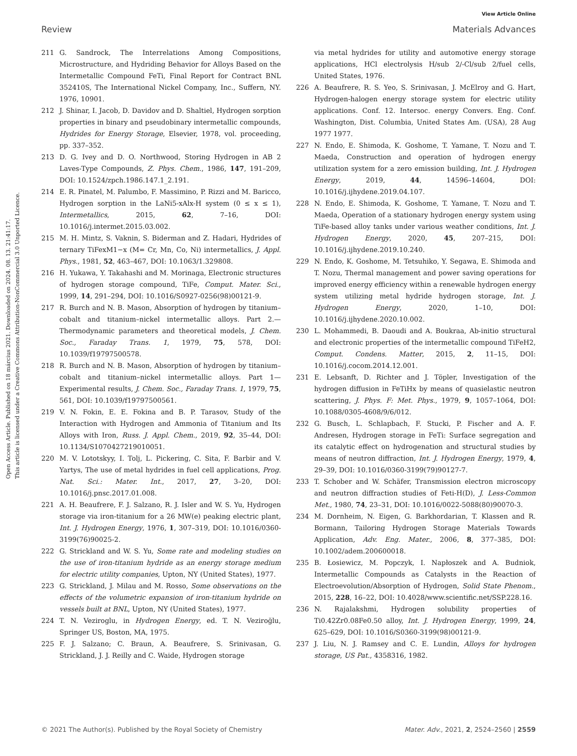View Article Online
Review Materials Advances
Open Access Article. Published on 18 március 2021. Downloaded on 2024. 08. 13. 21:41:17.
This article is licensed under a Creative Commons Attribution-NonCommercial 3.0 Unported Licence.
211 G. Sandrock, The Interrelations Among Compositions, Microstructure, and Hydriding Behavior for Alloys Based on the Intermetallic Compound FeTi, Final Report for Contract BNL 352410S, The International Nickel Company, Inc., Suffern, NY. 1976, 10901.
212 J. Shinar, I. Jacob, D. Davidov and D. Shaltiel, Hydrogen sorption properties in binary and pseudobinary intermetallic compounds, Hydrides for Energy Storage, Elsevier, 1978, vol. proceeding, pp. 337–352.
213 D. G. Ivey and D. O. Northwood, Storing Hydrogen in AB 2 Laves-Type Compounds, Z. Phys. Chem., 1986, 147, 191–209, DOI: 10.1524/zpch.1986.147.1_2.191.
214 E. R. Pinatel, M. Palumbo, F. Massimino, P. Rizzi and M. Baricco, Hydrogen sorption in the LaNi5-xAlx-H system (0 ≤ x ≤ 1), Intermetallics, 2015, 62, 7–16, DOI: 10.1016/j.intermet.2015.03.002.
215 M. H. Mintz, S. Vaknin, S. Biderman and Z. Hadari, Hydrides of ternary TiFexM1−x (M= Cr, Mn, Co, Ni) intermetallics, J. Appl. Phys., 1981, 52, 463–467, DOI: 10.1063/1.329808.
216 H. Yukawa, Y. Takahashi and M. Morinaga, Electronic structures of hydrogen storage compound, TiFe, Comput. Mater. Sci., 1999, 14, 291–294, DOI: 10.1016/S0927-0256(98)00121-9.
217 R. Burch and N. B. Mason, Absorption of hydrogen by titanium–cobalt and titanium–nickel intermetallic alloys. Part 2.—Thermodynamic parameters and theoretical models, J. Chem. Soc., Faraday Trans. 1, 1979, 75, 578, DOI: 10.1039/f19797500578.
218 R. Burch and N. B. Mason, Absorption of hydrogen by titanium–cobalt and titanium–nickel intermetallic alloys. Part 1—Experimental results, J. Chem. Soc., Faraday Trans. 1, 1979, 75, 561, DOI: 10.1039/f19797500561.
219 V. N. Fokin, E. E. Fokina and B. P. Tarasov, Study of the Interaction with Hydrogen and Ammonia of Titanium and Its Alloys with Iron, Russ. J. Appl. Chem., 2019, 92, 35–44, DOI: 10.1134/S1070427219010051.
220 M. V. Lototskyy, I. Tolj, L. Pickering, C. Sita, F. Barbir and V. Yartys, The use of metal hydrides in fuel cell applications, Prog. Nat. Sci.: Mater. Int., 2017, 27, 3–20, DOI: 10.1016/j.pnsc.2017.01.008.
221 A. H. Beaufrere, F. J. Salzano, R. J. Isler and W. S. Yu, Hydrogen storage via iron-titanium for a 26 MW(e) peaking electric plant, Int. J. Hydrogen Energy, 1976, 1, 307–319, DOI: 10.1016/0360-3199(76)90025-2.
222 G. Strickland and W. S. Yu, Some rate and modeling studies on the use of iron-titanium hydride as an energy storage medium for electric utility companies, Upton, NY (United States), 1977.
223 G. Strickland, J. Milau and M. Rosso, Some observations on the effects of the volumetric expansion of iron-titanium hydride on vessels built at BNL, Upton, NY (United States), 1977.
224 T. N. Veziroglu, in Hydrogen Energy, ed. T. N. Veziroğlu, Springer US, Boston, MA, 1975.
225 F. J. Salzano; C. Braun, A. Beaufrere, S. Srinivasan, G. Strickland, J. J. Reilly and C. Waide, Hydrogen storage
via metal hydrides for utility and automotive energy storage applications, HCl electrolysis H/sub 2/-Cl/sub 2/fuel cells, United States, 1976.
226 A. Beaufrere, R. S. Yeo, S. Srinivasan, J. McElroy and G. Hart, Hydrogen-halogen energy storage system for electric utility applications. Conf. 12. Intersoc. energy Convers. Eng. Conf. Washington, Dist. Columbia, United States Am. (USA), 28 Aug 1977 1977.
227 N. Endo, E. Shimoda, K. Goshome, T. Yamane, T. Nozu and T. Maeda, Construction and operation of hydrogen energy utilization system for a zero emission building, Int. J. Hydrogen Energy, 2019, 44, 14596–14604, DOI: 10.1016/j.ijhydene.2019.04.107.
228 N. Endo, E. Shimoda, K. Goshome, T. Yamane, T. Nozu and T. Maeda, Operation of a stationary hydrogen energy system using TiFe-based alloy tanks under various weather conditions, Int. J. Hydrogen Energy, 2020, 45, 207–215, DOI: 10.1016/j.ijhydene.2019.10.240.
229 N. Endo, K. Goshome, M. Tetsuhiko, Y. Segawa, E. Shimoda and T. Nozu, Thermal management and power saving operations for improved energy efficiency within a renewable hydrogen energy system utilizing metal hydride hydrogen storage, Int. J. Hydrogen Energy, 2020, 1–10, DOI: 10.1016/j.ijhydene.2020.10.002.
230 L. Mohammedi, B. Daoudi and A. Boukraa, Ab-initio structural and electronic properties of the intermetallic compound TiFeH2, Comput. Condens. Matter, 2015, 2, 11–15, DOI: 10.1016/j.cocom.2014.12.001.
231 E. Lebsanft, D. Richter and J. Töpler, Investigation of the hydrogen diffusion in FeTiHx by means of quasielastic neutron scattering, J. Phys. F: Met. Phys., 1979, 9, 1057–1064, DOI: 10.1088/0305-4608/9/6/012.
232 G. Busch, L. Schlapbach, F. Stucki, P. Fischer and A. F. Andresen, Hydrogen storage in FeTi: Surface segregation and its catalytic effect on hydrogenation and structural studies by means of neutron diffraction, Int. J. Hydrogen Energy, 1979, 4, 29–39, DOI: 10.1016/0360-3199(79)90127-7.
233 T. Schober and W. Schäfer, Transmission electron microscopy and neutron diffraction studies of Feti-H(D), J. Less-Common Met., 1980, 74, 23–31, DOI: 10.1016/0022-5088(80)90070-3.
234 M. Dornheim, N. Eigen, G. Barkhordarian, T. Klassen and R. Bormann, Tailoring Hydrogen Storage Materials Towards Application, Adv. Eng. Mater., 2006, 8, 377–385, DOI: 10.1002/adem.200600018.
235 B. Łosiewicz, M. Popczyk, I. Napłoszek and A. Budniok, Intermetallic Compounds as Catalysts in the Reaction of Electroevolution/Absorption of Hydrogen, Solid State Phenom., 2015, 228, 16–22, DOI: 10.4028/www.scientific.net/SSP.228.16.
236 N. Rajalakshmi, Hydrogen solubility properties of Ti0.42Zr0.08Fe0.50 alloy, Int. J. Hydrogen Energy, 1999, 24, 625–629, DOI: 10.1016/S0360-3199(98)00121-9.
237 J. Liu, N. J. Ramsey and C. E. Lundin, Alloys for hydrogen storage, US Pat., 4358316, 1982.
© 2021 The Author(s). Published by the Royal Society of Chemistry Mater. Adv., 2021, 2, 2524–2560 | 2559